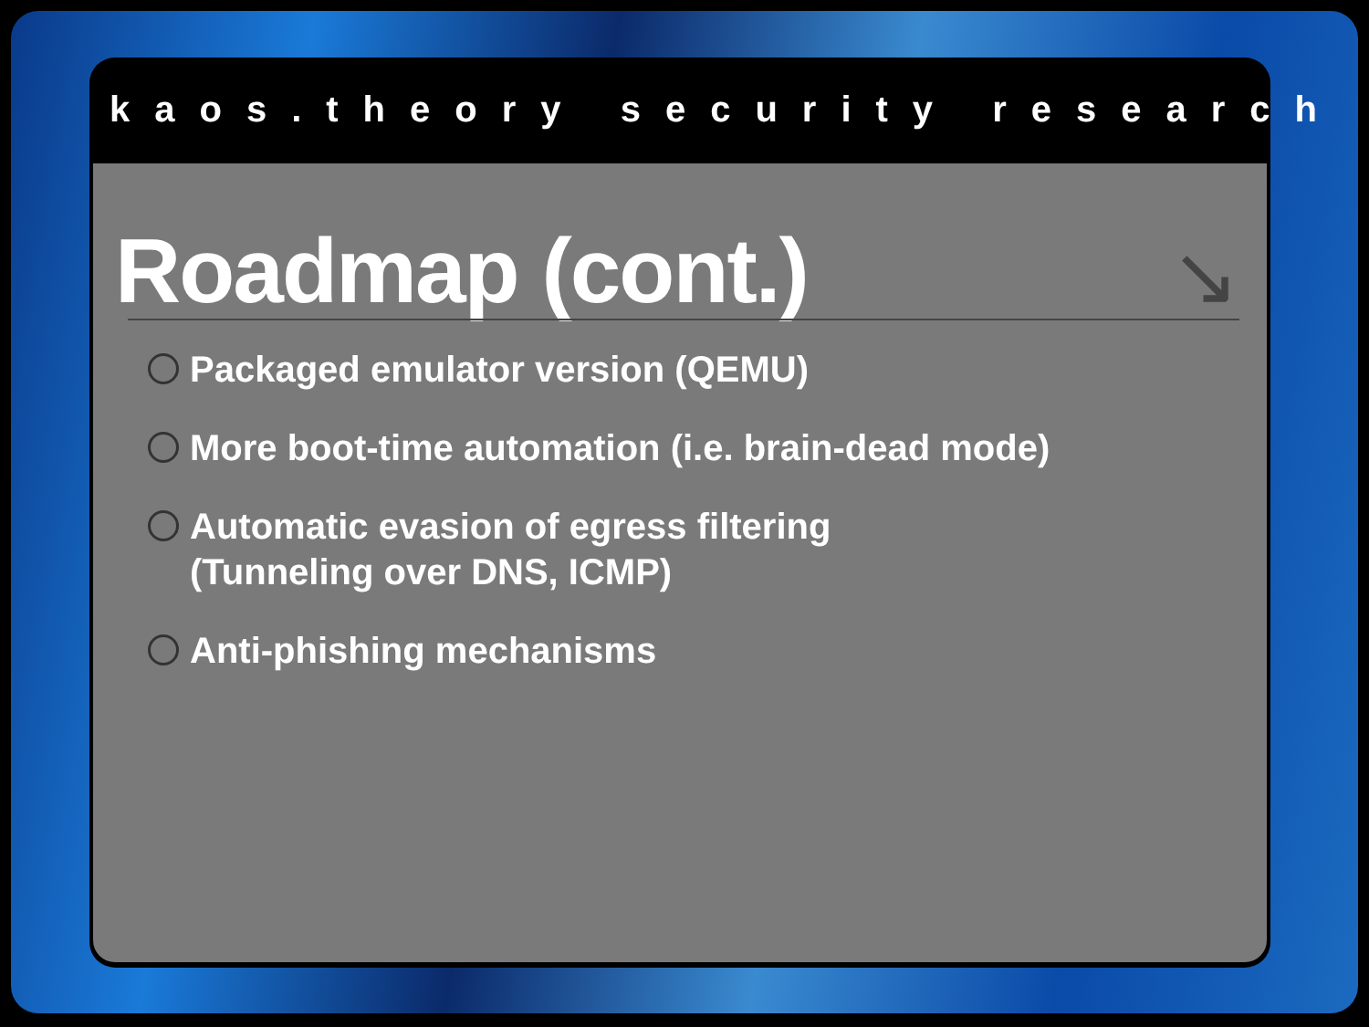kaos.theory security research
↘ Roadmap (cont.)
Packaged emulator version (QEMU)
More boot-time automation (i.e. brain-dead mode)
Automatic evasion of egress filtering
(Tunneling over DNS, ICMP)
Anti-phishing mechanisms